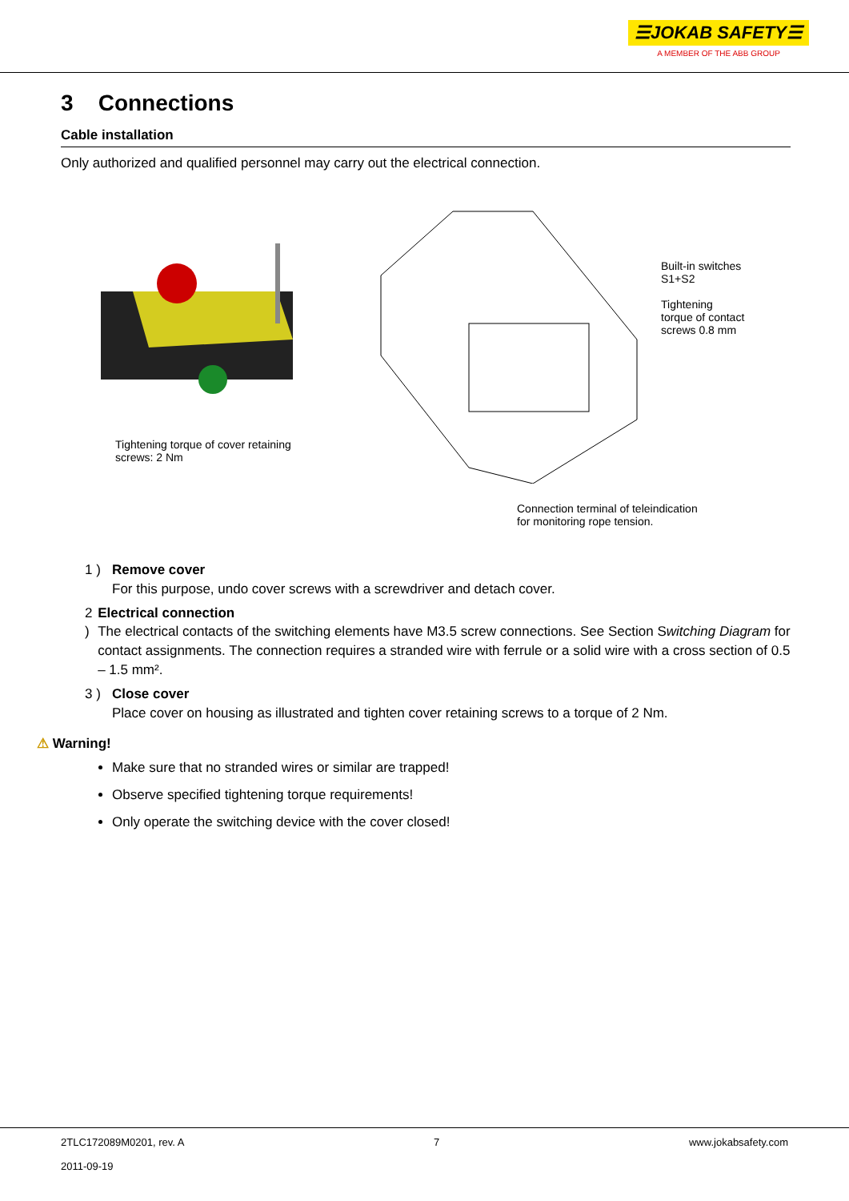☰JOKAB SAFETY☰
A MEMBER OF THE ABB GROUP
3 Connections
Cable installation
Only authorized and qualified personnel may carry out the electrical connection.
Tightening torque of cover retaining
screws: 2 Nm
Connection terminal of teleindication for monitoring rope tension.
Built-in switches
S1+S2
Tightening
torque of contact
screws 0.8 mm
1 ) Remove cover
For this purpose, undo cover screws with a screwdriver and detach cover.
2 ) Electrical connection
The electrical contacts of the switching elements have M3.5 screw connections. See Section Switching Diagram for contact assignments. The connection requires a stranded wire with ferrule or a solid wire with a cross section of 0.5 – 1.5 mm².
3 ) Close cover
Place cover on housing as illustrated and tighten cover retaining screws to a torque of 2 Nm.
⚠ Warning!
Make sure that no stranded wires or similar are trapped!
Observe specified tightening torque requirements!
Only operate the switching device with the cover closed!
2TLC172089M0201, rev. A
2011-09-19 7 www.jokabsafety.com